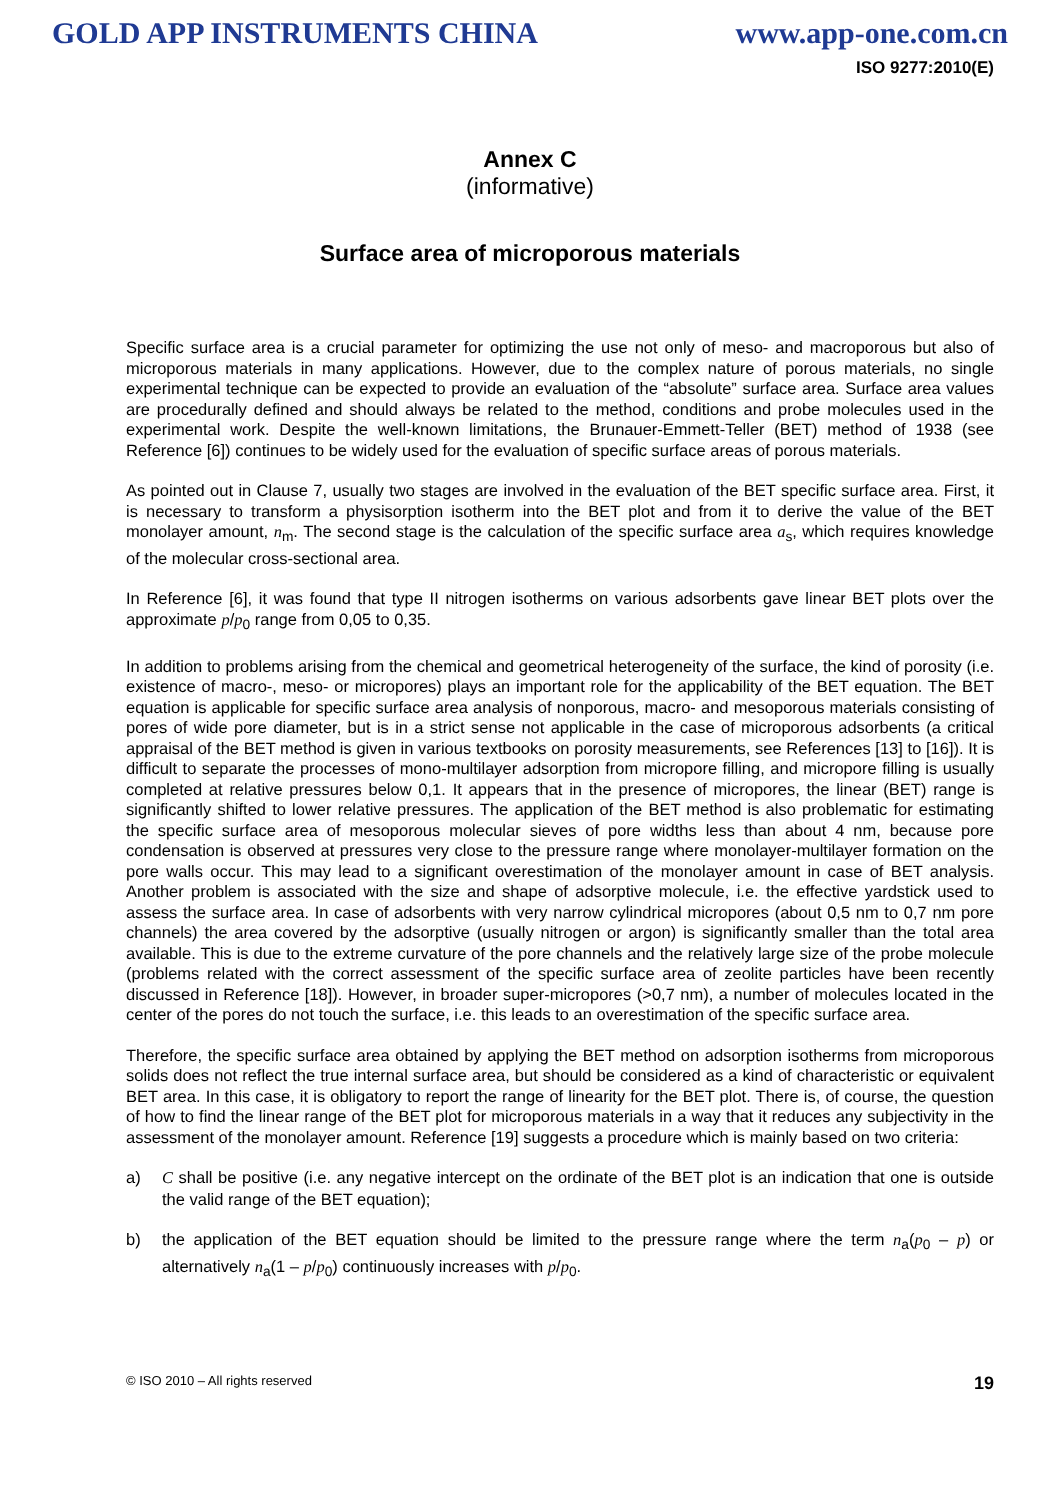GOLD APP INSTRUMENTS CHINA www.app-one.com.cn
ISO 9277:2010(E)
Annex C
(informative)
Surface area of microporous materials
Specific surface area is a crucial parameter for optimizing the use not only of meso- and macroporous but also of microporous materials in many applications. However, due to the complex nature of porous materials, no single experimental technique can be expected to provide an evaluation of the “absolute” surface area. Surface area values are procedurally defined and should always be related to the method, conditions and probe molecules used in the experimental work. Despite the well-known limitations, the Brunauer-Emmett-Teller (BET) method of 1938 (see Reference [6]) continues to be widely used for the evaluation of specific surface areas of porous materials.
As pointed out in Clause 7, usually two stages are involved in the evaluation of the BET specific surface area. First, it is necessary to transform a physisorption isotherm into the BET plot and from it to derive the value of the BET monolayer amount, n<sub>m</sub>. The second stage is the calculation of the specific surface area a<sub>s</sub>, which requires knowledge of the molecular cross-sectional area.
In Reference [6], it was found that type II nitrogen isotherms on various adsorbents gave linear BET plots over the approximate p/p<sub>0</sub> range from 0,05 to 0,35.
In addition to problems arising from the chemical and geometrical heterogeneity of the surface, the kind of porosity (i.e. existence of macro-, meso- or micropores) plays an important role for the applicability of the BET equation. The BET equation is applicable for specific surface area analysis of nonporous, macro- and mesoporous materials consisting of pores of wide pore diameter, but is in a strict sense not applicable in the case of microporous adsorbents (a critical appraisal of the BET method is given in various textbooks on porosity measurements, see References [13] to [16]). It is difficult to separate the processes of mono-multilayer adsorption from micropore filling, and micropore filling is usually completed at relative pressures below 0,1. It appears that in the presence of micropores, the linear (BET) range is significantly shifted to lower relative pressures. The application of the BET method is also problematic for estimating the specific surface area of mesoporous molecular sieves of pore widths less than about 4 nm, because pore condensation is observed at pressures very close to the pressure range where monolayer-multilayer formation on the pore walls occur. This may lead to a significant overestimation of the monolayer amount in case of BET analysis. Another problem is associated with the size and shape of adsorptive molecule, i.e. the effective yardstick used to assess the surface area. In case of adsorbents with very narrow cylindrical micropores (about 0,5 nm to 0,7 nm pore channels) the area covered by the adsorptive (usually nitrogen or argon) is significantly smaller than the total area available. This is due to the extreme curvature of the pore channels and the relatively large size of the probe molecule (problems related with the correct assessment of the specific surface area of zeolite particles have been recently discussed in Reference [18]). However, in broader super-micropores (>0,7 nm), a number of molecules located in the center of the pores do not touch the surface, i.e. this leads to an overestimation of the specific surface area.
Therefore, the specific surface area obtained by applying the BET method on adsorption isotherms from microporous solids does not reflect the true internal surface area, but should be considered as a kind of characteristic or equivalent BET area. In this case, it is obligatory to report the range of linearity for the BET plot. There is, of course, the question of how to find the linear range of the BET plot for microporous materials in a way that it reduces any subjectivity in the assessment of the monolayer amount. Reference [19] suggests a procedure which is mainly based on two criteria:
a) C shall be positive (i.e. any negative intercept on the ordinate of the BET plot is an indication that one is outside the valid range of the BET equation);
b) the application of the BET equation should be limited to the pressure range where the term n<sub>a</sub>(p<sub>0</sub> – p) or alternatively n<sub>a</sub>(1 – p/p<sub>0</sub>) continuously increases with p/p<sub>0</sub>.
© ISO 2010 – All rights reserved 19